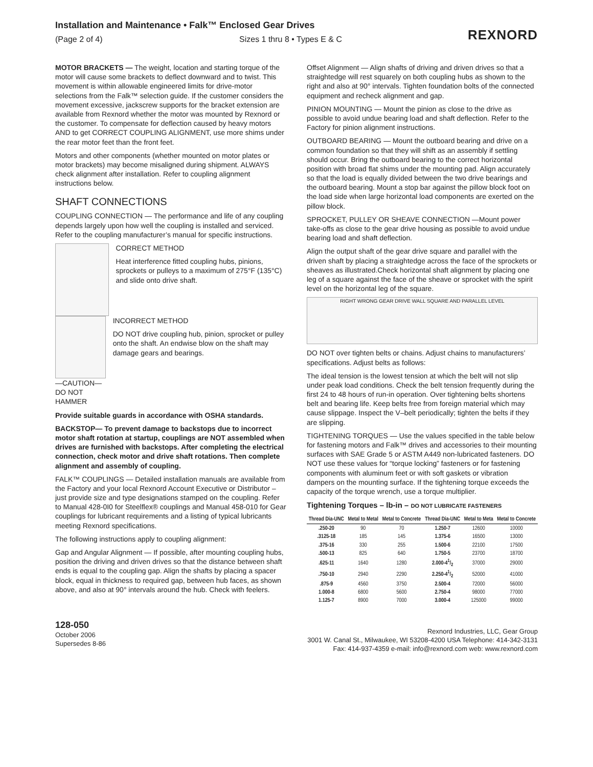Installation and Maintenance • Falk™ Enclosed Gear Drives
(Page 2 of 4) Sizes 1 thru 8 • Types E & C
REXNORD
MOTOR BRACKETS — The weight, location and starting torque of the motor will cause some brackets to deflect downward and to twist. This movement is within allowable engineered limits for drive-motor selections from the Falk™ selection guide. If the customer considers the movement excessive, jackscrew supports for the bracket extension are available from Rexnord whether the motor was mounted by Rexnord or the customer. To compensate for deflection caused by heavy motors AND to get CORRECT COUPLING ALIGNMENT, use more shims under the rear motor feet than the front feet.
Motors and other components (whether mounted on motor plates or motor brackets) may become misaligned during shipment. ALWAYS check alignment after installation. Refer to coupling alignment instructions below.
SHAFT CONNECTIONS
COUPLING CONNECTION — The performance and life of any coupling depends largely upon how well the coupling is installed and serviced. Refer to the coupling manufacturer’s manual for specific instructions.
CORRECT METHOD
Heat interference fitted coupling hubs, pinions, sprockets or pulleys to a maximum of 275°F (135°C) and slide onto drive shaft.
—CAUTION—
DO NOT HAMMER
INCORRECT METHOD
DO NOT drive coupling hub, pinion, sprocket or pulley onto the shaft. An endwise blow on the shaft may damage gears and bearings.
Provide suitable guards in accordance with OSHA standards.
BACKSTOP— To prevent damage to backstops due to incorrect motor shaft rotation at startup, couplings are NOT assembled when drives are furnished with backstops. After completing the electrical connection, check motor and drive shaft rotations. Then complete alignment and assembly of coupling.
FALK™ COUPLINGS — Detailed installation manuals are available from the Factory and your local Rexnord Account Executive or Distributor – just provide size and type designations stamped on the coupling. Refer to Manual 428-0I0 for Steelflex® couplings and Manual 458-010 for Gear couplings for lubricant requirements and a listing of typical lubricants meeting Rexnord specifications.
The following instructions apply to coupling alignment:
Gap and Angular Alignment — If possible, after mounting coupling hubs, position the driving and driven drives so that the distance between shaft ends is equal to the coupling gap. Align the shafts by placing a spacer block, equal in thickness to required gap, between hub faces, as shown above, and also at 90° intervals around the hub. Check with feelers.
Offset Alignment — Align shafts of driving and driven drives so that a straightedge will rest squarely on both coupling hubs as shown to the right and also at 90° intervals. Tighten foundation bolts of the connected equipment and recheck alignment and gap.
PINION MOUNTING — Mount the pinion as close to the drive as possible to avoid undue bearing load and shaft deflection. Refer to the Factory for pinion alignment instructions.
OUTBOARD BEARING — Mount the outboard bearing and drive on a common foundation so that they will shift as an assembly if settling should occur. Bring the outboard bearing to the correct horizontal position with broad flat shims under the mounting pad. Align accurately so that the load is equally divided between the two drive bearings and the outboard bearing. Mount a stop bar against the pillow block foot on the load side when large horizontal load components are exerted on the pillow block.
SPROCKET, PULLEY OR SHEAVE CONNECTION —Mount power take-offs as close to the gear drive housing as possible to avoid undue bearing load and shaft deflection.
Align the output shaft of the gear drive square and parallel with the driven shaft by placing a straightedge across the face of the sprockets or sheaves as illustrated.Check horizontal shaft alignment by placing one leg of a square against the face of the sheave or sprocket with the spirit level on the horizontal leg of the square.
RIGHT WRONG GEAR DRIVE WALL SQUARE AND PARALLEL LEVEL
DO NOT over tighten belts or chains. Adjust chains to manufacturers’ specifications. Adjust belts as follows:
The ideal tension is the lowest tension at which the belt will not slip under peak load conditions. Check the belt tension frequently during the first 24 to 48 hours of run-in operation. Over tightening belts shortens belt and bearing life. Keep belts free from foreign material which may cause slippage. Inspect the V–belt periodically; tighten the belts if they are slipping.
TIGHTENING TORQUES — Use the values specified in the table below for fastening motors and Falk™ drives and accessories to their mounting surfaces with SAE Grade 5 or ASTM A449 non-lubricated fasteners. DO NOT use these values for “torque locking” fasteners or for fastening components with aluminum feet or with soft gaskets or vibration dampers on the mounting surface. If the tightening torque exceeds the capacity of the torque wrench, use a torque multiplier.
Tightening Torques – lb-in – DO NOT LUBRICATE FASTENERS
| Thread Dia-UNC | Metal to Metal | Metal to Concrete | Thread Dia-UNC | Metal to Meta | Metal to Concrete |
| --- | --- | --- | --- | --- | --- |
| .250-20 | 90 | 70 | 1.250-7 | 12600 | 10000 |
| .3125-18 | 185 | 145 | 1.375-6 | 16500 | 13000 |
| .375-16 | 330 | 255 | 1.500-6 | 22100 | 17500 |
| .500-13 | 825 | 640 | 1.750-5 | 23700 | 18700 |
| .625-11 | 1640 | 1280 | 2.000-41/2 | 37000 | 29000 |
| .750-10 | 2940 | 2290 | 2.250-41/2 | 52000 | 41000 |
| .875-9 | 4560 | 3750 | 2.500-4 | 72000 | 56000 |
| 1.000-8 | 6800 | 5600 | 2.750-4 | 98000 | 77000 |
| 1.125-7 | 8900 | 7000 | 3.000-4 | 125000 | 99000 |
128-050
October 2006
Supersedes 8-86
Rexnord Industries, LLC, Gear Group
3001 W. Canal St., Milwaukee, WI 53208-4200 USA Telephone: 414-342-3131
Fax: 414-937-4359 e-mail: info@rexnord.com web: www.rexnord.com